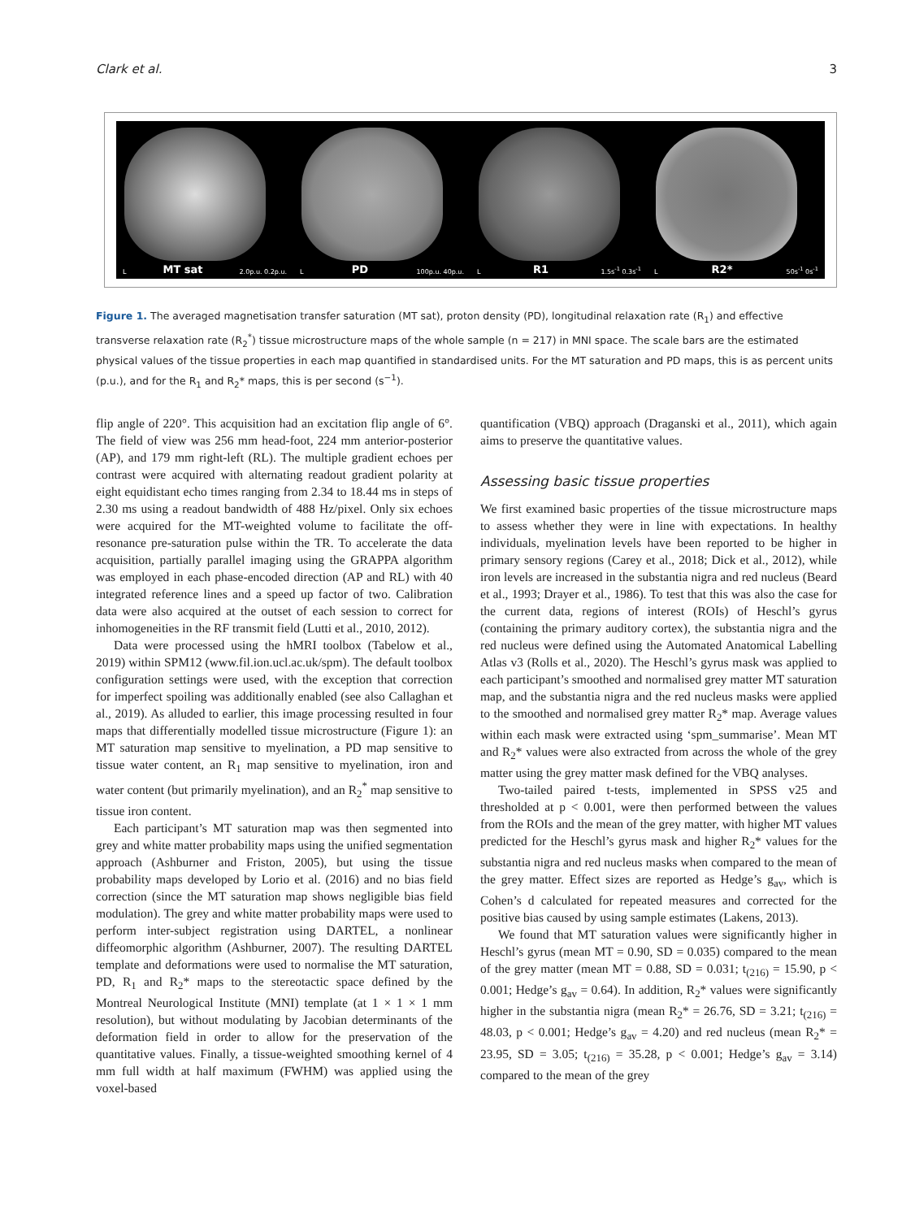Clark et al. 3
L MT sat 2.0p.u. 0.2p.u. L PD 100p.u. 40p.u. L R1 1.5s<sup>-1</sup> 0.3s<sup>-1</sup> L R2* 50s<sup>-1</sup> 0s<sup>-1</sup>
Figure 1. The averaged magnetisation transfer saturation (MT sat), proton density (PD), longitudinal relaxation rate (R<sub>1</sub>) and effective transverse relaxation rate (R<sub>2</sub><sup>*</sup>) tissue microstructure maps of the whole sample (n = 217) in MNI space. The scale bars are the estimated physical values of the tissue properties in each map quantified in standardised units. For the MT saturation and PD maps, this is as percent units (p.u.), and for the R<sub>1</sub> and R<sub>2</sub>* maps, this is per second (s<sup>−1</sup>).
flip angle of 220°. This acquisition had an excitation flip angle of 6°. The field of view was 256 mm head-foot, 224 mm anterior-posterior (AP), and 179 mm right-left (RL). The multiple gradient echoes per contrast were acquired with alternating readout gradient polarity at eight equidistant echo times ranging from 2.34 to 18.44 ms in steps of 2.30 ms using a readout bandwidth of 488 Hz/pixel. Only six echoes were acquired for the MT-weighted volume to facilitate the off-resonance pre-saturation pulse within the TR. To accelerate the data acquisition, partially parallel imaging using the GRAPPA algorithm was employed in each phase-encoded direction (AP and RL) with 40 integrated reference lines and a speed up factor of two. Calibration data were also acquired at the outset of each session to correct for inhomogeneities in the RF transmit field (Lutti et al., 2010, 2012).
Data were processed using the hMRI toolbox (Tabelow et al., 2019) within SPM12 (www.fil.ion.ucl.ac.uk/spm). The default toolbox configuration settings were used, with the exception that correction for imperfect spoiling was additionally enabled (see also Callaghan et al., 2019). As alluded to earlier, this image processing resulted in four maps that differentially modelled tissue microstructure (Figure 1): an MT saturation map sensitive to myelination, a PD map sensitive to tissue water content, an R<sub>1</sub> map sensitive to myelination, iron and water content (but primarily myelination), and an R<sub>2</sub><sup>*</sup> map sensitive to tissue iron content.
Each participant’s MT saturation map was then segmented into grey and white matter probability maps using the unified segmentation approach (Ashburner and Friston, 2005), but using the tissue probability maps developed by Lorio et al. (2016) and no bias field correction (since the MT saturation map shows negligible bias field modulation). The grey and white matter probability maps were used to perform inter-subject registration using DARTEL, a nonlinear diffeomorphic algorithm (Ashburner, 2007). The resulting DARTEL template and deformations were used to normalise the MT saturation, PD, R<sub>1</sub> and R<sub>2</sub>* maps to the stereotactic space defined by the Montreal Neurological Institute (MNI) template (at 1 × 1 × 1 mm resolution), but without modulating by Jacobian determinants of the deformation field in order to allow for the preservation of the quantitative values. Finally, a tissue-weighted smoothing kernel of 4 mm full width at half maximum (FWHM) was applied using the voxel-based
quantification (VBQ) approach (Draganski et al., 2011), which again aims to preserve the quantitative values.
Assessing basic tissue properties
We first examined basic properties of the tissue microstructure maps to assess whether they were in line with expectations. In healthy individuals, myelination levels have been reported to be higher in primary sensory regions (Carey et al., 2018; Dick et al., 2012), while iron levels are increased in the substantia nigra and red nucleus (Beard et al., 1993; Drayer et al., 1986). To test that this was also the case for the current data, regions of interest (ROIs) of Heschl’s gyrus (containing the primary auditory cortex), the substantia nigra and the red nucleus were defined using the Automated Anatomical Labelling Atlas v3 (Rolls et al., 2020). The Heschl’s gyrus mask was applied to each participant’s smoothed and normalised grey matter MT saturation map, and the substantia nigra and the red nucleus masks were applied to the smoothed and normalised grey matter R<sub>2</sub>* map. Average values within each mask were extracted using ‘spm_summarise’. Mean MT and R<sub>2</sub>* values were also extracted from across the whole of the grey matter using the grey matter mask defined for the VBQ analyses.
Two-tailed paired t-tests, implemented in SPSS v25 and thresholded at p < 0.001, were then performed between the values from the ROIs and the mean of the grey matter, with higher MT values predicted for the Heschl’s gyrus mask and higher R<sub>2</sub>* values for the substantia nigra and red nucleus masks when compared to the mean of the grey matter. Effect sizes are reported as Hedge’s g<sub>av</sub>, which is Cohen’s d calculated for repeated measures and corrected for the positive bias caused by using sample estimates (Lakens, 2013).
We found that MT saturation values were significantly higher in Heschl’s gyrus (mean MT = 0.90, SD = 0.035) compared to the mean of the grey matter (mean MT = 0.88, SD = 0.031; t<sub>(216)</sub> = 15.90, p < 0.001; Hedge’s g<sub>av</sub> = 0.64). In addition, R<sub>2</sub>* values were significantly higher in the substantia nigra (mean R<sub>2</sub>* = 26.76, SD = 3.21; t<sub>(216)</sub> = 48.03, p < 0.001; Hedge’s g<sub>av</sub> = 4.20) and red nucleus (mean R<sub>2</sub>* = 23.95, SD = 3.05; t<sub>(216)</sub> = 35.28, p < 0.001; Hedge’s g<sub>av</sub> = 3.14) compared to the mean of the grey